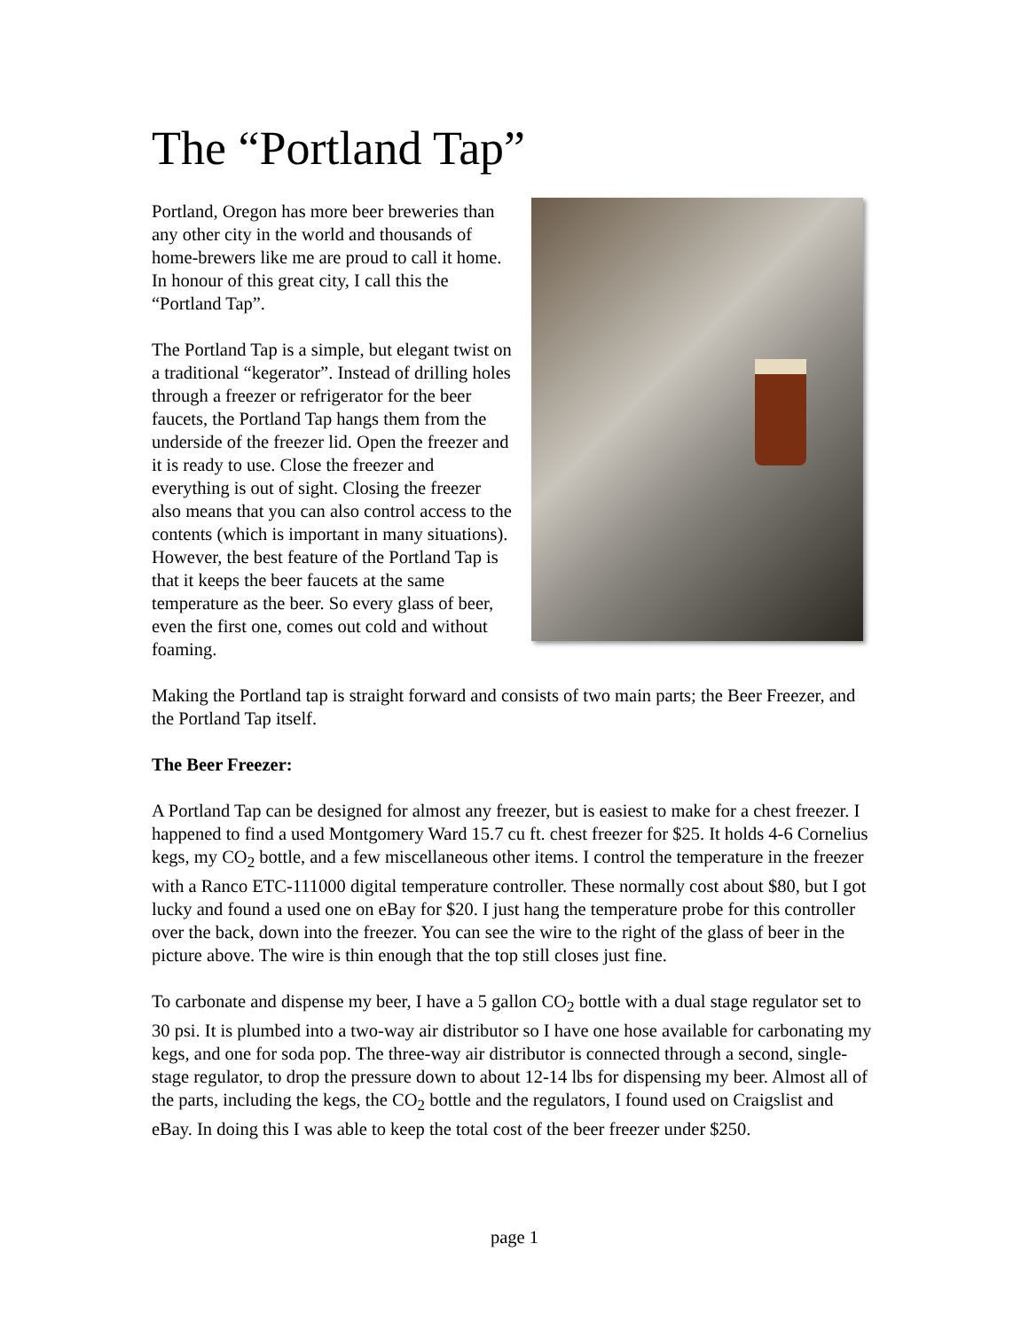The “Portland Tap”
Portland, Oregon has more beer breweries than any other city in the world and thousands of home-brewers like me are proud to call it home. In honour of this great city, I call this the “Portland Tap”.
The Portland Tap is a simple, but elegant twist on a traditional “kegerator”. Instead of drilling holes through a freezer or refrigerator for the beer faucets, the Portland Tap hangs them from the underside of the freezer lid. Open the freezer and it is ready to use. Close the freezer and everything is out of sight. Closing the freezer also means that you can also control access to the contents (which is important in many situations). However, the best feature of the Portland Tap is that it keeps the beer faucets at the same temperature as the beer. So every glass of beer, even the first one, comes out cold and without foaming.
Making the Portland tap is straight forward and consists of two main parts; the Beer Freezer, and the Portland Tap itself.
The Beer Freezer:
A Portland Tap can be designed for almost any freezer, but is easiest to make for a chest freezer. I happened to find a used Montgomery Ward 15.7 cu ft. chest freezer for $25. It holds 4-6 Cornelius kegs, my CO<sub>2</sub> bottle, and a few miscellaneous other items. I control the temperature in the freezer with a Ranco ETC-111000 digital temperature controller. These normally cost about $80, but I got lucky and found a used one on eBay for $20. I just hang the temperature probe for this controller over the back, down into the freezer. You can see the wire to the right of the glass of beer in the picture above. The wire is thin enough that the top still closes just fine.
To carbonate and dispense my beer, I have a 5 gallon CO<sub>2</sub> bottle with a dual stage regulator set to 30 psi. It is plumbed into a two-way air distributor so I have one hose available for carbonating my kegs, and one for soda pop. The three-way air distributor is connected through a second, single-stage regulator, to drop the pressure down to about 12-14 lbs for dispensing my beer. Almost all of the parts, including the kegs, the CO<sub>2</sub> bottle and the regulators, I found used on Craigslist and eBay. In doing this I was able to keep the total cost of the beer freezer under $250.
page 1